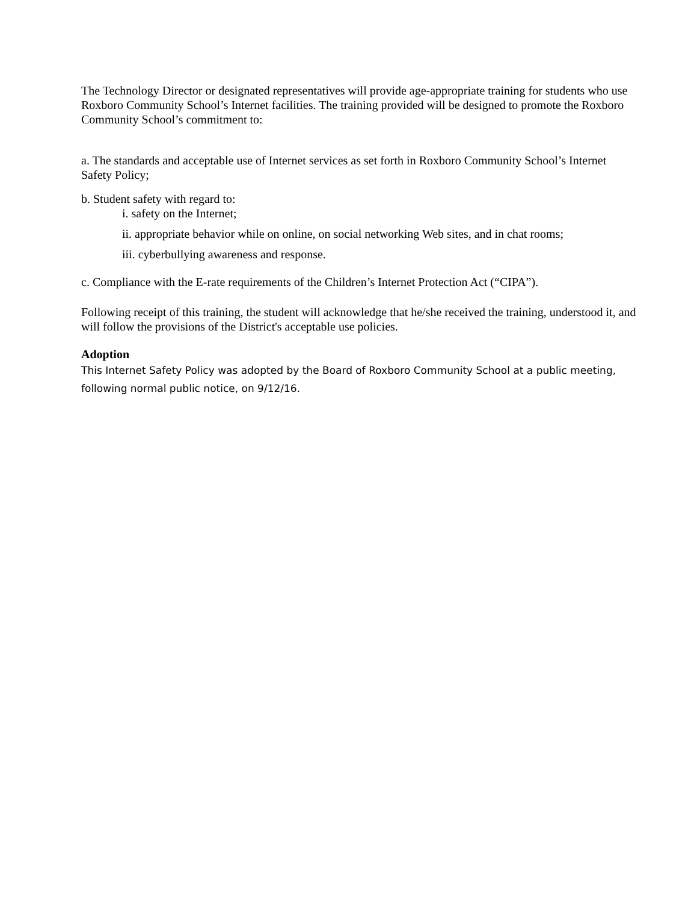The Technology Director or designated representatives will provide age-appropriate training for students who use Roxboro Community School’s Internet facilities. The training provided will be designed to promote the Roxboro Community School’s commitment to:
a. The standards and acceptable use of Internet services as set forth in Roxboro Community School’s Internet Safety Policy;
b. Student safety with regard to:
i. safety on the Internet;
ii. appropriate behavior while on online, on social networking Web sites, and in chat rooms;
iii. cyberbullying awareness and response.
c. Compliance with the E-rate requirements of the Children’s Internet Protection Act (“CIPA”).
Following receipt of this training, the student will acknowledge that he/she received the training, understood it, and will follow the provisions of the District's acceptable use policies.
Adoption
This Internet Safety Policy was adopted by the Board of Roxboro Community School at a public meeting, following normal public notice, on 9/12/16.